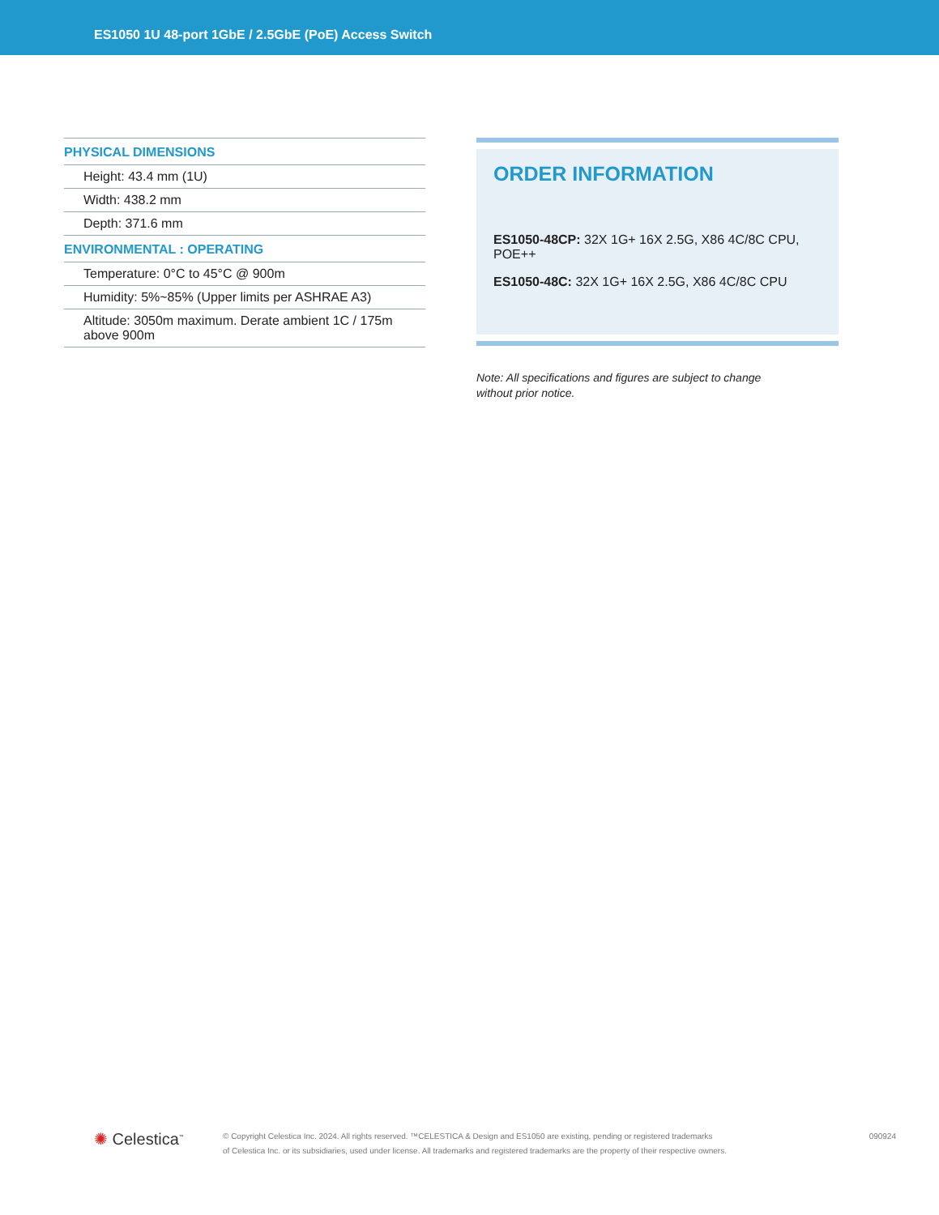ES1050 1U 48-port 1GbE / 2.5GbE (PoE) Access Switch
| PHYSICAL DIMENSIONS |
| --- |
| Height: 43.4 mm (1U) |
| Width: 438.2 mm |
| Depth: 371.6 mm |
| ENVIRONMENTAL : OPERATING |
| Temperature: 0°C to 45°C @ 900m |
| Humidity: 5%~85% (Upper limits per ASHRAE A3) |
| Altitude: 3050m maximum. Derate ambient 1C / 175m above 900m |
ORDER INFORMATION
ES1050-48CP: 32X 1G+ 16X 2.5G, X86 4C/8C CPU, POE++
ES1050-48C: 32X 1G+ 16X 2.5G, X86 4C/8C CPU
Note: All specifications and figures are subject to change
without prior notice.
✺ Celestica<sup>™</sup>
© Copyright Celestica Inc. 2024. All rights reserved. ™CELESTICA & Design and ES1050 are existing, pending or registered trademarks
of Celestica Inc. or its subsidiaries, used under license. All trademarks and registered trademarks are the property of their respective owners.
090924